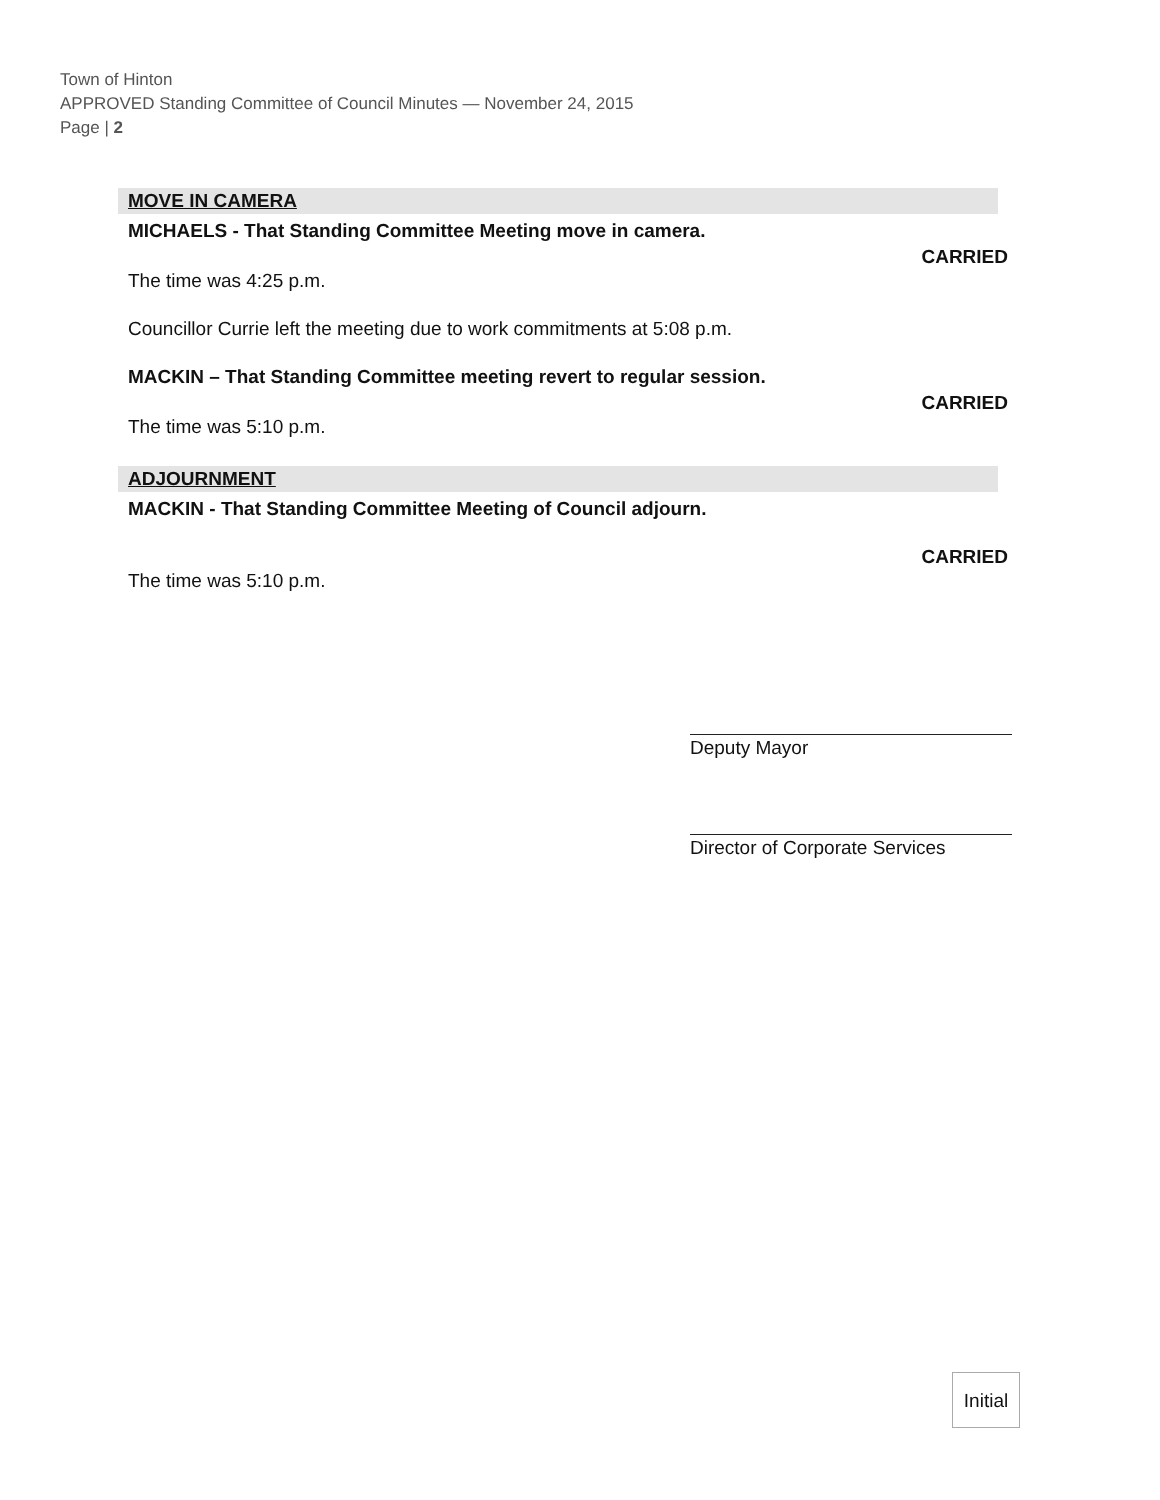Town of Hinton
APPROVED Standing Committee of Council Minutes — November 24, 2015
Page | 2
MOVE IN CAMERA
MICHAELS - That Standing Committee Meeting move in camera.
CARRIED
The time was 4:25 p.m.
Councillor Currie left the meeting due to work commitments at 5:08 p.m.
MACKIN – That Standing Committee meeting revert to regular session.
CARRIED
The time was 5:10 p.m.
ADJOURNMENT
MACKIN - That Standing Committee Meeting of Council adjourn.
CARRIED
The time was 5:10 p.m.
Deputy Mayor
Director of Corporate Services
Initial